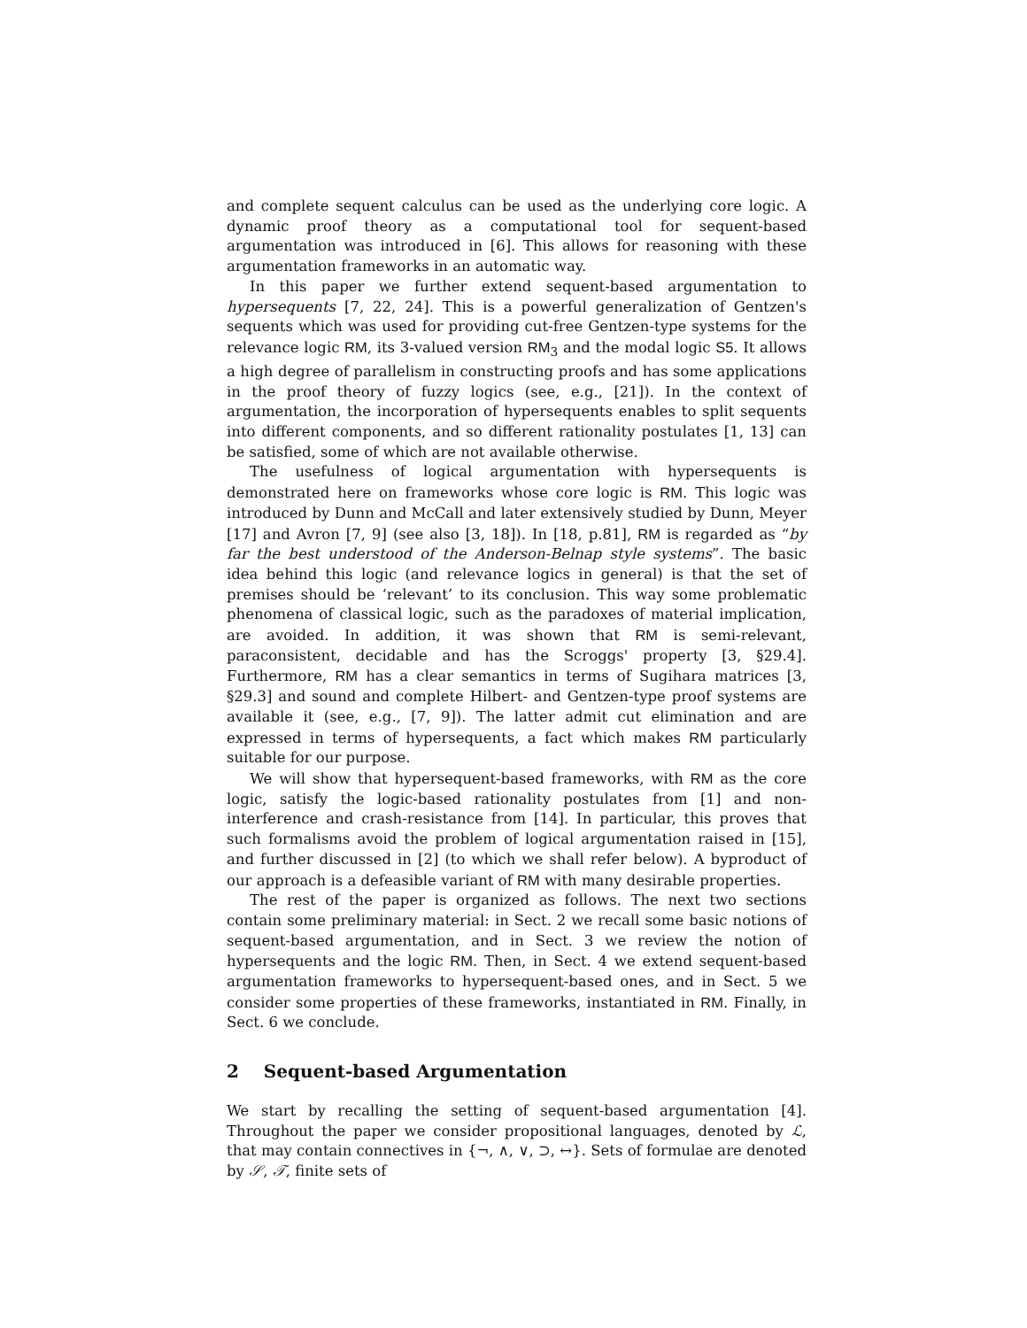and complete sequent calculus can be used as the underlying core logic. A dynamic proof theory as a computational tool for sequent-based argumentation was introduced in [6]. This allows for reasoning with these argumentation frameworks in an automatic way.
In this paper we further extend sequent-based argumentation to hypersequents [7, 22, 24]. This is a powerful generalization of Gentzen's sequents which was used for providing cut-free Gentzen-type systems for the relevance logic RM, its 3-valued version RM<sub>3</sub> and the modal logic S5. It allows a high degree of parallelism in constructing proofs and has some applications in the proof theory of fuzzy logics (see, e.g., [21]). In the context of argumentation, the incorporation of hypersequents enables to split sequents into different components, and so different rationality postulates [1, 13] can be satisfied, some of which are not available otherwise.
The usefulness of logical argumentation with hypersequents is demonstrated here on frameworks whose core logic is RM. This logic was introduced by Dunn and McCall and later extensively studied by Dunn, Meyer [17] and Avron [7, 9] (see also [3, 18]). In [18, p.81], RM is regarded as “by far the best understood of the Anderson-Belnap style systems”. The basic idea behind this logic (and relevance logics in general) is that the set of premises should be ‘relevant’ to its conclusion. This way some problematic phenomena of classical logic, such as the paradoxes of material implication, are avoided. In addition, it was shown that RM is semi-relevant, paraconsistent, decidable and has the Scroggs' property [3, §29.4]. Furthermore, RM has a clear semantics in terms of Sugihara matrices [3, §29.3] and sound and complete Hilbert- and Gentzen-type proof systems are available it (see, e.g., [7, 9]). The latter admit cut elimination and are expressed in terms of hypersequents, a fact which makes RM particularly suitable for our purpose.
We will show that hypersequent-based frameworks, with RM as the core logic, satisfy the logic-based rationality postulates from [1] and non-interference and crash-resistance from [14]. In particular, this proves that such formalisms avoid the problem of logical argumentation raised in [15], and further discussed in [2] (to which we shall refer below). A byproduct of our approach is a defeasible variant of RM with many desirable properties.
The rest of the paper is organized as follows. The next two sections contain some preliminary material: in Sect. 2 we recall some basic notions of sequent-based argumentation, and in Sect. 3 we review the notion of hypersequents and the logic RM. Then, in Sect. 4 we extend sequent-based argumentation frameworks to hypersequent-based ones, and in Sect. 5 we consider some properties of these frameworks, instantiated in RM. Finally, in Sect. 6 we conclude.
2 Sequent-based Argumentation
We start by recalling the setting of sequent-based argumentation [4]. Throughout the paper we consider propositional languages, denoted by ℒ, that may contain connectives in {¬, ∧, ∨, ⊃, ↔}. Sets of formulae are denoted by 𝒮, 𝒯, finite sets of